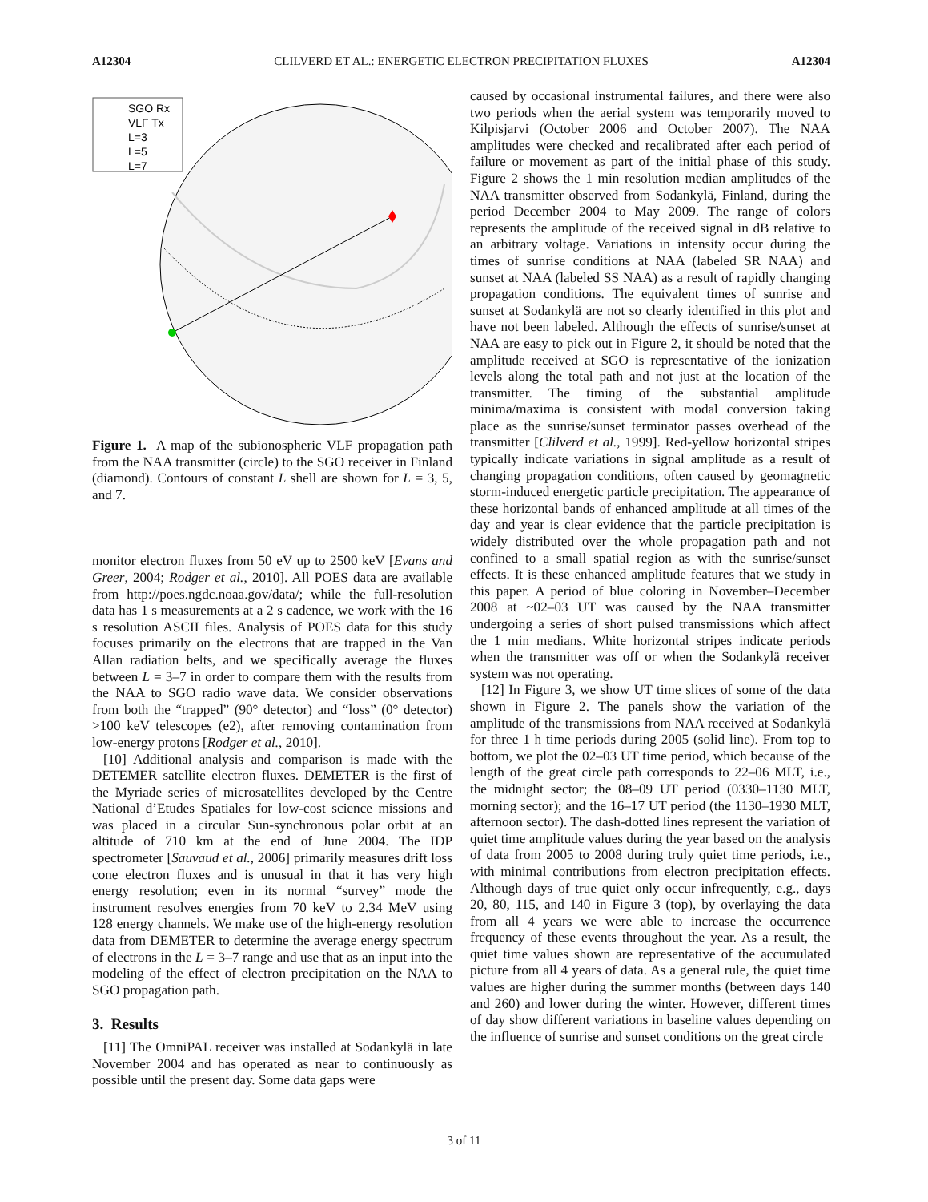A12304 CLILVERD ET AL.: ENERGETIC ELECTRON PRECIPITATION FLUXES A12304
SGO Rx
VLF Tx
L=3
L=5
L=7
Figure 1. A map of the subionospheric VLF propagation path from the NAA transmitter (circle) to the SGO receiver in Finland (diamond). Contours of constant L shell are shown for L = 3, 5, and 7.
monitor electron fluxes from 50 eV up to 2500 keV [Evans and Greer, 2004; Rodger et al., 2010]. All POES data are available from http://poes.ngdc.noaa.gov/data/; while the full-resolution data has 1 s measurements at a 2 s cadence, we work with the 16 s resolution ASCII files. Analysis of POES data for this study focuses primarily on the electrons that are trapped in the Van Allan radiation belts, and we specifically average the fluxes between L = 3–7 in order to compare them with the results from the NAA to SGO radio wave data. We consider observations from both the “trapped” (90° detector) and “loss” (0° detector) >100 keV telescopes (e2), after removing contamination from low-energy protons [Rodger et al., 2010].
[10] Additional analysis and comparison is made with the DETEMER satellite electron fluxes. DEMETER is the first of the Myriade series of microsatellites developed by the Centre National d’Etudes Spatiales for low-cost science missions and was placed in a circular Sun-synchronous polar orbit at an altitude of 710 km at the end of June 2004. The IDP spectrometer [Sauvaud et al., 2006] primarily measures drift loss cone electron fluxes and is unusual in that it has very high energy resolution; even in its normal “survey” mode the instrument resolves energies from 70 keV to 2.34 MeV using 128 energy channels. We make use of the high-energy resolution data from DEMETER to determine the average energy spectrum of electrons in the L = 3–7 range and use that as an input into the modeling of the effect of electron precipitation on the NAA to SGO propagation path.
3. Results
[11] The OmniPAL receiver was installed at Sodankylä in late November 2004 and has operated as near to continuously as possible until the present day. Some data gaps were
caused by occasional instrumental failures, and there were also two periods when the aerial system was temporarily moved to Kilpisjarvi (October 2006 and October 2007). The NAA amplitudes were checked and recalibrated after each period of failure or movement as part of the initial phase of this study. Figure 2 shows the 1 min resolution median amplitudes of the NAA transmitter observed from Sodankylä, Finland, during the period December 2004 to May 2009. The range of colors represents the amplitude of the received signal in dB relative to an arbitrary voltage. Variations in intensity occur during the times of sunrise conditions at NAA (labeled SR NAA) and sunset at NAA (labeled SS NAA) as a result of rapidly changing propagation conditions. The equivalent times of sunrise and sunset at Sodankylä are not so clearly identified in this plot and have not been labeled. Although the effects of sunrise/sunset at NAA are easy to pick out in Figure 2, it should be noted that the amplitude received at SGO is representative of the ionization levels along the total path and not just at the location of the transmitter. The timing of the substantial amplitude minima/maxima is consistent with modal conversion taking place as the sunrise/sunset terminator passes overhead of the transmitter [Clilverd et al., 1999]. Red-yellow horizontal stripes typically indicate variations in signal amplitude as a result of changing propagation conditions, often caused by geomagnetic storm-induced energetic particle precipitation. The appearance of these horizontal bands of enhanced amplitude at all times of the day and year is clear evidence that the particle precipitation is widely distributed over the whole propagation path and not confined to a small spatial region as with the sunrise/sunset effects. It is these enhanced amplitude features that we study in this paper. A period of blue coloring in November–December 2008 at ~02–03 UT was caused by the NAA transmitter undergoing a series of short pulsed transmissions which affect the 1 min medians. White horizontal stripes indicate periods when the transmitter was off or when the Sodankylä receiver system was not operating.
[12] In Figure 3, we show UT time slices of some of the data shown in Figure 2. The panels show the variation of the amplitude of the transmissions from NAA received at Sodankylä for three 1 h time periods during 2005 (solid line). From top to bottom, we plot the 02–03 UT time period, which because of the length of the great circle path corresponds to 22–06 MLT, i.e., the midnight sector; the 08–09 UT period (0330–1130 MLT, morning sector); and the 16–17 UT period (the 1130–1930 MLT, afternoon sector). The dash-dotted lines represent the variation of quiet time amplitude values during the year based on the analysis of data from 2005 to 2008 during truly quiet time periods, i.e., with minimal contributions from electron precipitation effects. Although days of true quiet only occur infrequently, e.g., days 20, 80, 115, and 140 in Figure 3 (top), by overlaying the data from all 4 years we were able to increase the occurrence frequency of these events throughout the year. As a result, the quiet time values shown are representative of the accumulated picture from all 4 years of data. As a general rule, the quiet time values are higher during the summer months (between days 140 and 260) and lower during the winter. However, different times of day show different variations in baseline values depending on the influence of sunrise and sunset conditions on the great circle
3 of 11